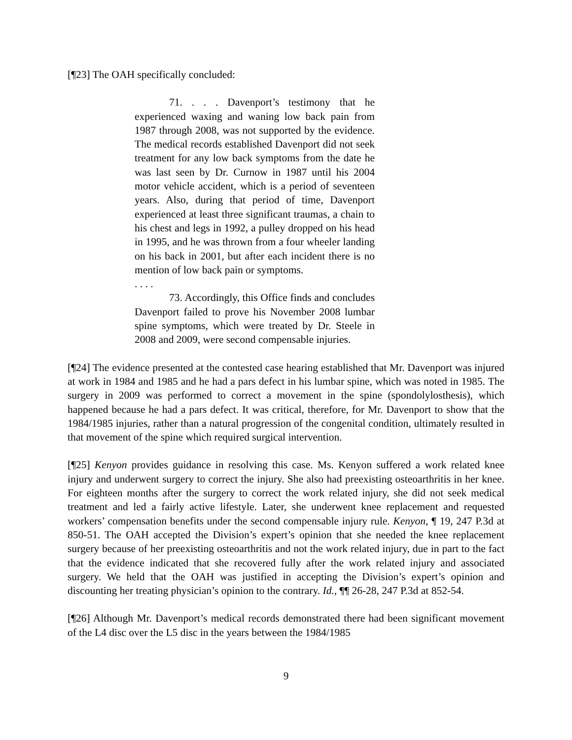[¶23] The OAH specifically concluded:
71. . . . Davenport’s testimony that he experienced waxing and waning low back pain from 1987 through 2008, was not supported by the evidence. The medical records established Davenport did not seek treatment for any low back symptoms from the date he was last seen by Dr. Curnow in 1987 until his 2004 motor vehicle accident, which is a period of seventeen years. Also, during that period of time, Davenport experienced at least three significant traumas, a chain to his chest and legs in 1992, a pulley dropped on his head in 1995, and he was thrown from a four wheeler landing on his back in 2001, but after each incident there is no mention of low back pain or symptoms.
. . . .
73. Accordingly, this Office finds and concludes Davenport failed to prove his November 2008 lumbar spine symptoms, which were treated by Dr. Steele in 2008 and 2009, were second compensable injuries.
[¶24] The evidence presented at the contested case hearing established that Mr. Davenport was injured at work in 1984 and 1985 and he had a pars defect in his lumbar spine, which was noted in 1985. The surgery in 2009 was performed to correct a movement in the spine (spondolylosthesis), which happened because he had a pars defect. It was critical, therefore, for Mr. Davenport to show that the 1984/1985 injuries, rather than a natural progression of the congenital condition, ultimately resulted in that movement of the spine which required surgical intervention.
[¶25] Kenyon provides guidance in resolving this case. Ms. Kenyon suffered a work related knee injury and underwent surgery to correct the injury. She also had preexisting osteoarthritis in her knee. For eighteen months after the surgery to correct the work related injury, she did not seek medical treatment and led a fairly active lifestyle. Later, she underwent knee replacement and requested workers’ compensation benefits under the second compensable injury rule. Kenyon, ¶ 19, 247 P.3d at 850-51. The OAH accepted the Division’s expert’s opinion that she needed the knee replacement surgery because of her preexisting osteoarthritis and not the work related injury, due in part to the fact that the evidence indicated that she recovered fully after the work related injury and associated surgery. We held that the OAH was justified in accepting the Division’s expert’s opinion and discounting her treating physician’s opinion to the contrary. Id., ¶¶ 26-28, 247 P.3d at 852-54.
[¶26] Although Mr. Davenport’s medical records demonstrated there had been significant movement of the L4 disc over the L5 disc in the years between the 1984/1985
9